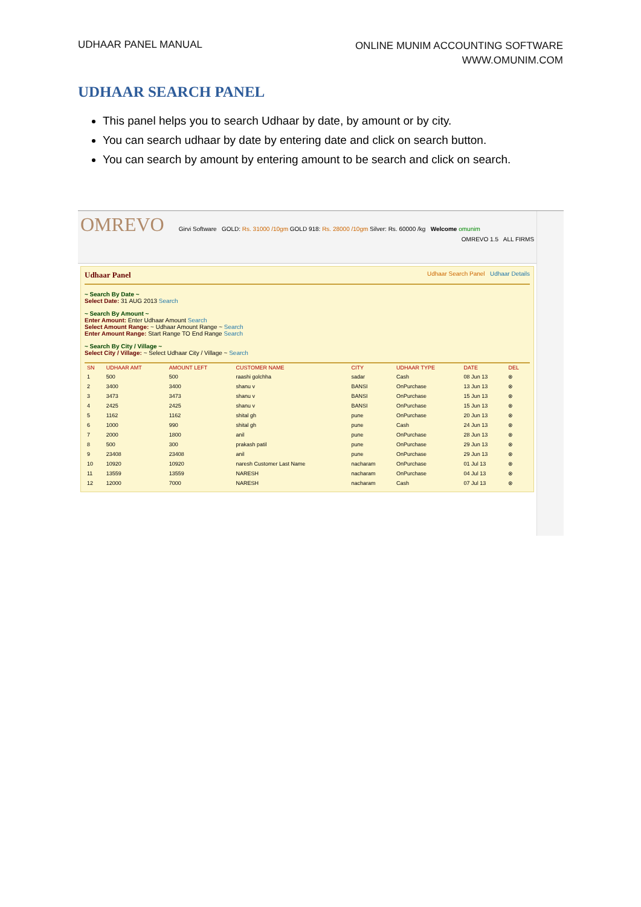UDHAAR PANEL MANUAL
ONLINE MUNIM ACCOUNTING SOFTWARE
WWW.OMUNIM.COM
UDHAAR SEARCH PANEL
This panel helps you to search Udhaar by date, by amount or by city.
You can search udhaar by date by entering date and click on search button.
You can search by amount by entering amount to be search and click on search.
OMREVO Girvi Software GOLD: Rs. 31000 /10gm GOLD 918: Rs. 28000 /10gm Silver: Rs. 60000 /kg Welcome omunim
OMREVO 1.5 ALL FIRMS
Udhaar Panel Udhaar Search Panel Udhaar Details
~ Search By Date ~
Select Date: 31 AUG 2013 Search
~ Search By Amount ~
Enter Amount: Enter Udhaar Amount Search
Select Amount Range: ~ Udhaar Amount Range ~ Search
Enter Amount Range: Start Range TO End Range Search
~ Search By City / Village ~
Select City / Village: ~ Select Udhaar City / Village ~ Search
| SN | UDHAAR AMT | AMOUNT LEFT | CUSTOMER NAME | CITY | UDHAAR TYPE | DATE | DEL |
| --- | --- | --- | --- | --- | --- | --- | --- |
| 1 | 500 | 500 | raashi golchha | sadar | Cash | 08 Jun 13 | ⊗ |
| 2 | 3400 | 3400 | shanu v | BANSI | OnPurchase | 13 Jun 13 | ⊗ |
| 3 | 3473 | 3473 | shanu v | BANSI | OnPurchase | 15 Jun 13 | ⊗ |
| 4 | 2425 | 2425 | shanu v | BANSI | OnPurchase | 15 Jun 13 | ⊗ |
| 5 | 1162 | 1162 | shital gh | pune | OnPurchase | 20 Jun 13 | ⊗ |
| 6 | 1000 | 990 | shital gh | pune | Cash | 24 Jun 13 | ⊗ |
| 7 | 2000 | 1800 | anil | pune | OnPurchase | 28 Jun 13 | ⊗ |
| 8 | 500 | 300 | prakash patil | pune | OnPurchase | 29 Jun 13 | ⊗ |
| 9 | 23408 | 23408 | anil | pune | OnPurchase | 29 Jun 13 | ⊗ |
| 10 | 10920 | 10920 | naresh Customer Last Name | nacharam | OnPurchase | 01 Jul 13 | ⊗ |
| 11 | 13559 | 13559 | NARESH | nacharam | OnPurchase | 04 Jul 13 | ⊗ |
| 12 | 12000 | 7000 | NARESH | nacharam | Cash | 07 Jul 13 | ⊗ |